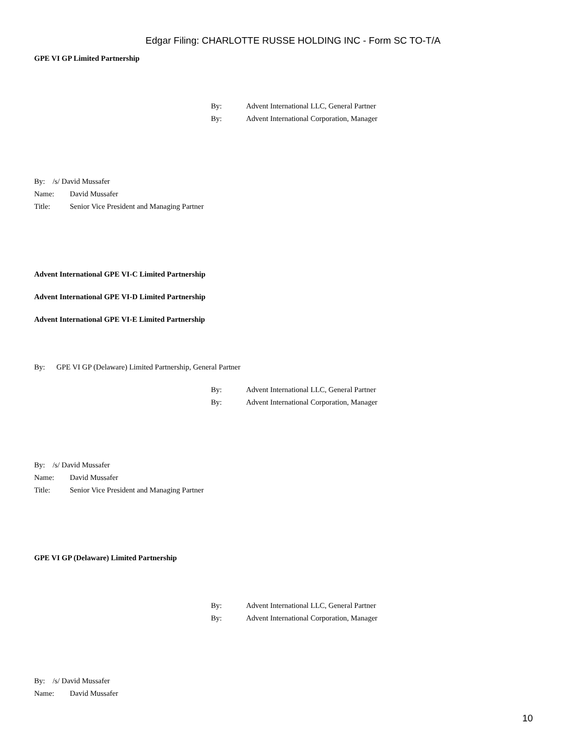Edgar Filing: CHARLOTTE RUSSE HOLDING INC - Form SC TO-T/A
GPE VI GP Limited Partnership
By: Advent International LLC, General Partner
By: Advent International Corporation, Manager
By: /s/ David Mussafer
Name: David Mussafer
Title: Senior Vice President and Managing Partner
Advent International GPE VI-C Limited Partnership
Advent International GPE VI-D Limited Partnership
Advent International GPE VI-E Limited Partnership
By: GPE VI GP (Delaware) Limited Partnership, General Partner
By: Advent International LLC, General Partner
By: Advent International Corporation, Manager
By: /s/ David Mussafer
Name: David Mussafer
Title: Senior Vice President and Managing Partner
GPE VI GP (Delaware) Limited Partnership
By: Advent International LLC, General Partner
By: Advent International Corporation, Manager
By: /s/ David Mussafer
Name: David Mussafer
10